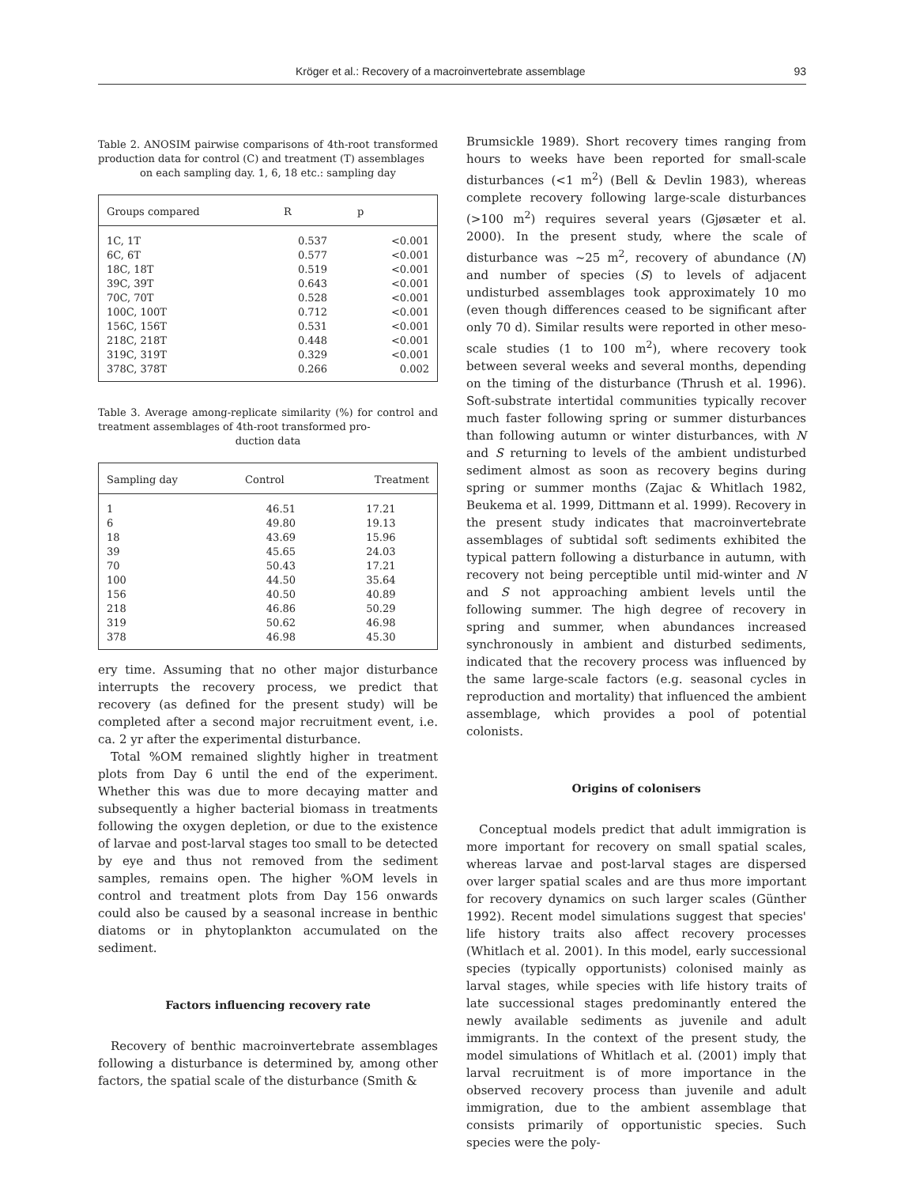Kröger et al.: Recovery of a macroinvertebrate assemblage 93
Table 2. ANOSIM pairwise comparisons of 4th-root transformed production data for control (C) and treatment (T) assemblages
on each sampling day. 1, 6, 18 etc.: sampling day
| Groups compared | R | p |
| --- | --- | --- |
| 1C, 1T | 0.537 | <0.001 |
| 6C, 6T | 0.577 | <0.001 |
| 18C, 18T | 0.519 | <0.001 |
| 39C, 39T | 0.643 | <0.001 |
| 70C, 70T | 0.528 | <0.001 |
| 100C, 100T | 0.712 | <0.001 |
| 156C, 156T | 0.531 | <0.001 |
| 218C, 218T | 0.448 | <0.001 |
| 319C, 319T | 0.329 | <0.001 |
| 378C, 378T | 0.266 | 0.002 |
Table 3. Average among-replicate similarity (%) for control and treatment assemblages of 4th-root transformed pro-
duction data
| Sampling day | Control | Treatment |
| --- | --- | --- |
| 1 | 46.51 | 17.21 |
| 6 | 49.80 | 19.13 |
| 18 | 43.69 | 15.96 |
| 39 | 45.65 | 24.03 |
| 70 | 50.43 | 17.21 |
| 100 | 44.50 | 35.64 |
| 156 | 40.50 | 40.89 |
| 218 | 46.86 | 50.29 |
| 319 | 50.62 | 46.98 |
| 378 | 46.98 | 45.30 |
ery time. Assuming that no other major disturbance interrupts the recovery process, we predict that recovery (as defined for the present study) will be completed after a second major recruitment event, i.e. ca. 2 yr after the experimental disturbance.
Total %OM remained slightly higher in treatment plots from Day 6 until the end of the experiment. Whether this was due to more decaying matter and subsequently a higher bacterial biomass in treatments following the oxygen depletion, or due to the existence of larvae and post-larval stages too small to be detected by eye and thus not removed from the sediment samples, remains open. The higher %OM levels in control and treatment plots from Day 156 onwards could also be caused by a seasonal increase in benthic diatoms or in phytoplankton accumulated on the sediment.
Factors influencing recovery rate
Recovery of benthic macroinvertebrate assemblages following a disturbance is determined by, among other factors, the spatial scale of the disturbance (Smith &
Brumsickle 1989). Short recovery times ranging from hours to weeks have been reported for small-scale disturbances (<1 m<sup>2</sup>) (Bell & Devlin 1983), whereas complete recovery following large-scale disturbances (>100 m<sup>2</sup>) requires several years (Gjøsæter et al. 2000). In the present study, where the scale of disturbance was ~25 m<sup>2</sup>, recovery of abundance (N) and number of species (S) to levels of adjacent undisturbed assemblages took approximately 10 mo (even though differences ceased to be significant after only 70 d). Similar results were reported in other meso-scale studies (1 to 100 m<sup>2</sup>), where recovery took between several weeks and several months, depending on the timing of the disturbance (Thrush et al. 1996). Soft-substrate intertidal communities typically recover much faster following spring or summer disturbances than following autumn or winter disturbances, with N and S returning to levels of the ambient undisturbed sediment almost as soon as recovery begins during spring or summer months (Zajac & Whitlach 1982, Beukema et al. 1999, Dittmann et al. 1999). Recovery in the present study indicates that macroinvertebrate assemblages of subtidal soft sediments exhibited the typical pattern following a disturbance in autumn, with recovery not being perceptible until mid-winter and N and S not approaching ambient levels until the following summer. The high degree of recovery in spring and summer, when abundances increased synchronously in ambient and disturbed sediments, indicated that the recovery process was influenced by the same large-scale factors (e.g. seasonal cycles in reproduction and mortality) that influenced the ambient assemblage, which provides a pool of potential colonists.
Origins of colonisers
Conceptual models predict that adult immigration is more important for recovery on small spatial scales, whereas larvae and post-larval stages are dispersed over larger spatial scales and are thus more important for recovery dynamics on such larger scales (Günther 1992). Recent model simulations suggest that species' life history traits also affect recovery processes (Whitlach et al. 2001). In this model, early successional species (typically opportunists) colonised mainly as larval stages, while species with life history traits of late successional stages predominantly entered the newly available sediments as juvenile and adult immigrants. In the context of the present study, the model simulations of Whitlach et al. (2001) imply that larval recruitment is of more importance in the observed recovery process than juvenile and adult immigration, due to the ambient assemblage that consists primarily of opportunistic species. Such species were the poly-